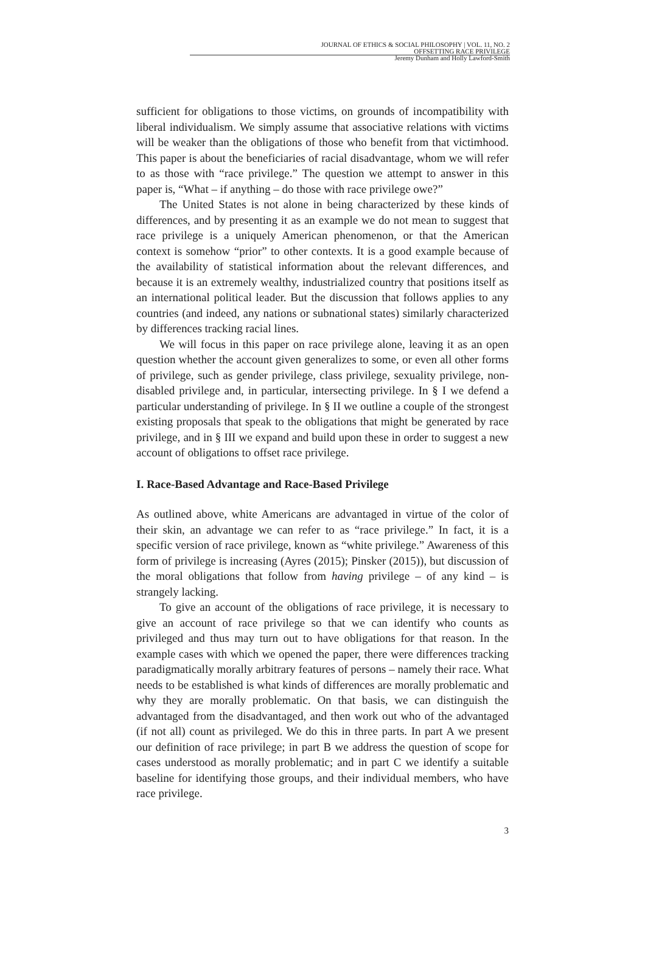JOURNAL OF ETHICS & SOCIAL PHILOSOPHY | VOL. 11, NO. 2
OFFSETTING RACE PRIVILEGE
Jeremy Dunham and Holly Lawford-Smith
sufficient for obligations to those victims, on grounds of incompatibility with liberal individualism. We simply assume that associative relations with victims will be weaker than the obligations of those who benefit from that victimhood. This paper is about the beneficiaries of racial disadvantage, whom we will refer to as those with “race privilege.” The question we attempt to answer in this paper is, “What – if anything – do those with race privilege owe?”
The United States is not alone in being characterized by these kinds of differences, and by presenting it as an example we do not mean to suggest that race privilege is a uniquely American phenomenon, or that the American context is somehow “prior” to other contexts. It is a good example because of the availability of statistical information about the relevant differences, and because it is an extremely wealthy, industrialized country that positions itself as an international political leader. But the discussion that follows applies to any countries (and indeed, any nations or subnational states) similarly characterized by differences tracking racial lines.
We will focus in this paper on race privilege alone, leaving it as an open question whether the account given generalizes to some, or even all other forms of privilege, such as gender privilege, class privilege, sexuality privilege, non-disabled privilege and, in particular, intersecting privilege. In § I we defend a particular understanding of privilege. In § II we outline a couple of the strongest existing proposals that speak to the obligations that might be generated by race privilege, and in § III we expand and build upon these in order to suggest a new account of obligations to offset race privilege.
I. Race-Based Advantage and Race-Based Privilege
As outlined above, white Americans are advantaged in virtue of the color of their skin, an advantage we can refer to as “race privilege.” In fact, it is a specific version of race privilege, known as “white privilege.” Awareness of this form of privilege is increasing (Ayres (2015); Pinsker (2015)), but discussion of the moral obligations that follow from having privilege – of any kind – is strangely lacking.
To give an account of the obligations of race privilege, it is necessary to give an account of race privilege so that we can identify who counts as privileged and thus may turn out to have obligations for that reason. In the example cases with which we opened the paper, there were differences tracking paradigmatically morally arbitrary features of persons – namely their race. What needs to be established is what kinds of differences are morally problematic and why they are morally problematic. On that basis, we can distinguish the advantaged from the disadvantaged, and then work out who of the advantaged (if not all) count as privileged. We do this in three parts. In part A we present our definition of race privilege; in part B we address the question of scope for cases understood as morally problematic; and in part C we identify a suitable baseline for identifying those groups, and their individual members, who have race privilege.
3